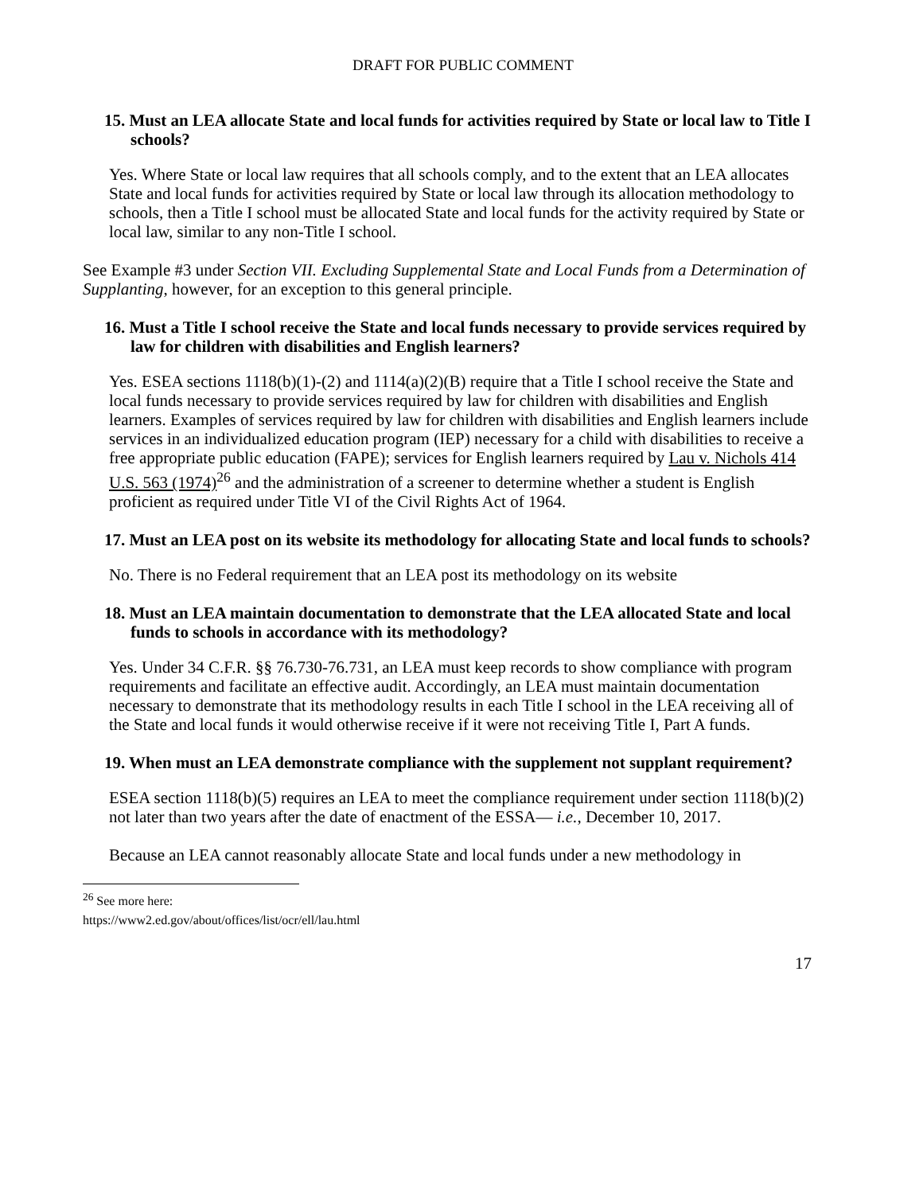DRAFT FOR PUBLIC COMMENT
15. Must an LEA allocate State and local funds for activities required by State or local law to Title I schools?
Yes. Where State or local law requires that all schools comply, and to the extent that an LEA allocates State and local funds for activities required by State or local law through its allocation methodology to schools, then a Title I school must be allocated State and local funds for the activity required by State or local law, similar to any non-Title I school.
See Example #3 under Section VII. Excluding Supplemental State and Local Funds from a Determination of Supplanting, however, for an exception to this general principle.
16. Must a Title I school receive the State and local funds necessary to provide services required by law for children with disabilities and English learners?
Yes. ESEA sections 1118(b)(1)-(2) and 1114(a)(2)(B) require that a Title I school receive the State and local funds necessary to provide services required by law for children with disabilities and English learners. Examples of services required by law for children with disabilities and English learners include services in an individualized education program (IEP) necessary for a child with disabilities to receive a free appropriate public education (FAPE); services for English learners required by Lau v. Nichols 414 U.S. 563 (1974)<sup>26</sup> and the administration of a screener to determine whether a student is English proficient as required under Title VI of the Civil Rights Act of 1964.
17. Must an LEA post on its website its methodology for allocating State and local funds to schools?
No. There is no Federal requirement that an LEA post its methodology on its website
18. Must an LEA maintain documentation to demonstrate that the LEA allocated State and local funds to schools in accordance with its methodology?
Yes. Under 34 C.F.R. §§ 76.730-76.731, an LEA must keep records to show compliance with program requirements and facilitate an effective audit. Accordingly, an LEA must maintain documentation necessary to demonstrate that its methodology results in each Title I school in the LEA receiving all of the State and local funds it would otherwise receive if it were not receiving Title I, Part A funds.
19. When must an LEA demonstrate compliance with the supplement not supplant requirement?
ESEA section 1118(b)(5) requires an LEA to meet the compliance requirement under section 1118(b)(2) not later than two years after the date of enactment of the ESSA— i.e., December 10, 2017.
Because an LEA cannot reasonably allocate State and local funds under a new methodology in
<sup>26</sup> See more here: https://www2.ed.gov/about/offices/list/ocr/ell/lau.html
17